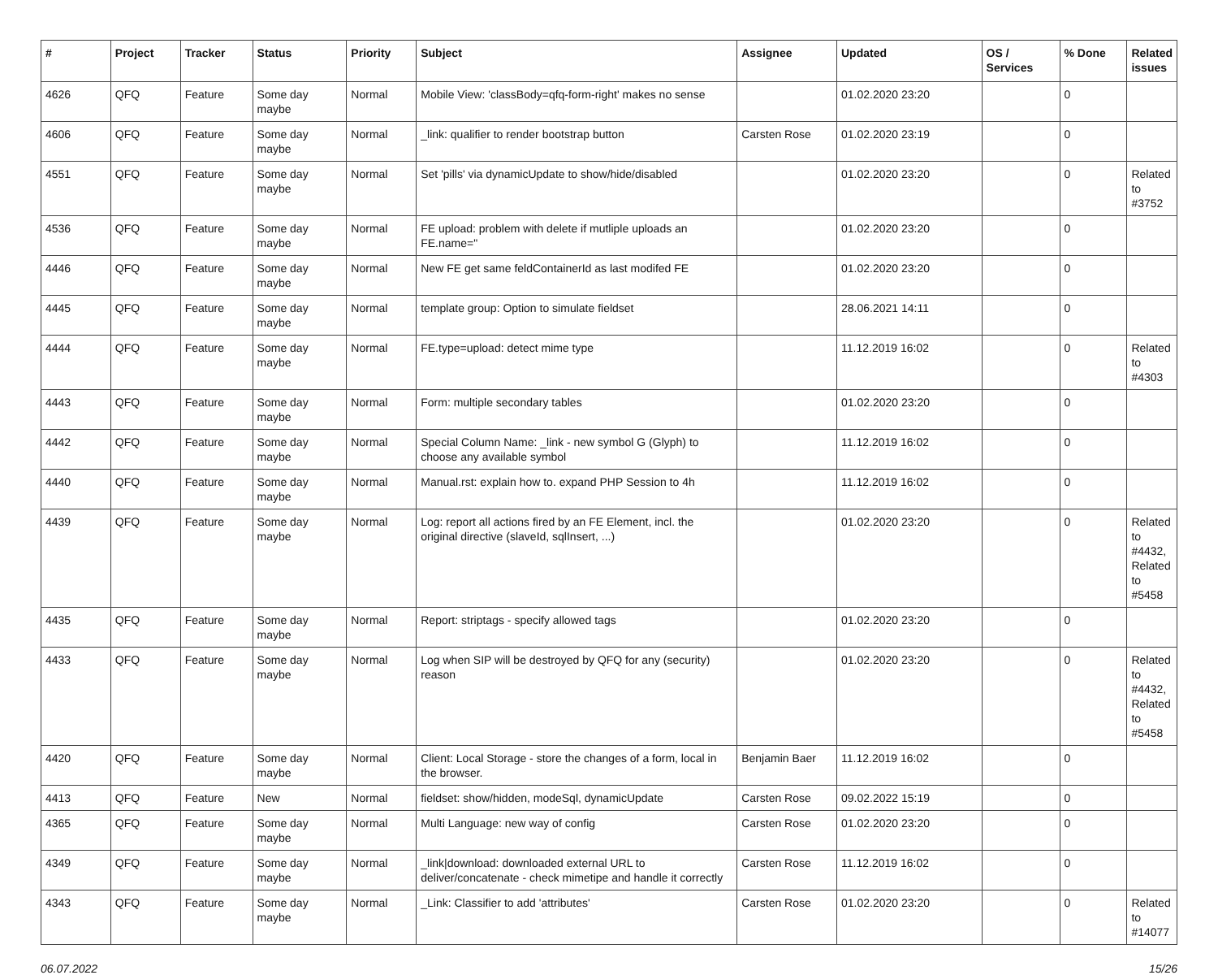| # | Project | Tracker | Status | Priority | Subject | Assignee | Updated | OS / Services | % Done | Related issues |
| --- | --- | --- | --- | --- | --- | --- | --- | --- | --- | --- |
| 4626 | QFQ | Feature | Some day maybe | Normal | Mobile View: 'classBody=qfq-form-right' makes no sense | | 01.02.2020 23:20 | | 0 | |
| 4606 | QFQ | Feature | Some day maybe | Normal | _link: qualifier to render bootstrap button | Carsten Rose | 01.02.2020 23:19 | | 0 | |
| 4551 | QFQ | Feature | Some day maybe | Normal | Set 'pills' via dynamicUpdate to show/hide/disabled | | 01.02.2020 23:20 | | 0 | Related to #3752 |
| 4536 | QFQ | Feature | Some day maybe | Normal | FE upload: problem with delete if mutliple uploads an FE.name=" | | 01.02.2020 23:20 | | 0 | |
| 4446 | QFQ | Feature | Some day maybe | Normal | New FE get same feldContainerId as last modifed FE | | 01.02.2020 23:20 | | 0 | |
| 4445 | QFQ | Feature | Some day maybe | Normal | template group: Option to simulate fieldset | | 28.06.2021 14:11 | | 0 | |
| 4444 | QFQ | Feature | Some day maybe | Normal | FE.type=upload: detect mime type | | 11.12.2019 16:02 | | 0 | Related to #4303 |
| 4443 | QFQ | Feature | Some day maybe | Normal | Form: multiple secondary tables | | 01.02.2020 23:20 | | 0 | |
| 4442 | QFQ | Feature | Some day maybe | Normal | Special Column Name: _link - new symbol G (Glyph) to choose any available symbol | | 11.12.2019 16:02 | | 0 | |
| 4440 | QFQ | Feature | Some day maybe | Normal | Manual.rst: explain how to. expand PHP Session to 4h | | 11.12.2019 16:02 | | 0 | |
| 4439 | QFQ | Feature | Some day maybe | Normal | Log: report all actions fired by an FE Element, incl. the original directive (slaveId, sqlInsert, ...) | | 01.02.2020 23:20 | | 0 | Related to #4432, Related to #5458 |
| 4435 | QFQ | Feature | Some day maybe | Normal | Report: striptags - specify allowed tags | | 01.02.2020 23:20 | | 0 | |
| 4433 | QFQ | Feature | Some day maybe | Normal | Log when SIP will be destroyed by QFQ for any (security) reason | | 01.02.2020 23:20 | | 0 | Related to #4432, Related to #5458 |
| 4420 | QFQ | Feature | Some day maybe | Normal | Client: Local Storage - store the changes of a form, local in the browser. | Benjamin Baer | 11.12.2019 16:02 | | 0 | |
| 4413 | QFQ | Feature | New | Normal | fieldset: show/hidden, modeSql, dynamicUpdate | Carsten Rose | 09.02.2022 15:19 | | 0 | |
| 4365 | QFQ | Feature | Some day maybe | Normal | Multi Language: new way of config | Carsten Rose | 01.02.2020 23:20 | | 0 | |
| 4349 | QFQ | Feature | Some day maybe | Normal | _link/download: downloaded external URL to deliver/concatenate - check mimetipe and handle it correctly | Carsten Rose | 11.12.2019 16:02 | | 0 | |
| 4343 | QFQ | Feature | Some day maybe | Normal | _Link: Classifier to add 'attributes' | Carsten Rose | 01.02.2020 23:20 | | 0 | Related to #14077 |
06.07.2022 15/26